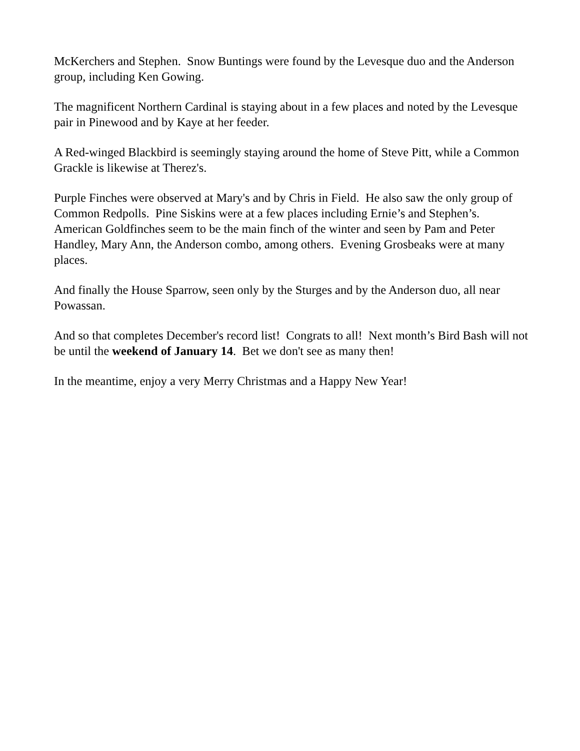McKerchers and Stephen. Snow Buntings were found by the Levesque duo and the Anderson group, including Ken Gowing.
The magnificent Northern Cardinal is staying about in a few places and noted by the Levesque pair in Pinewood and by Kaye at her feeder.
A Red-winged Blackbird is seemingly staying around the home of Steve Pitt, while a Common Grackle is likewise at Therez's.
Purple Finches were observed at Mary's and by Chris in Field. He also saw the only group of Common Redpolls. Pine Siskins were at a few places including Ernie’s and Stephen’s. American Goldfinches seem to be the main finch of the winter and seen by Pam and Peter Handley, Mary Ann, the Anderson combo, among others. Evening Grosbeaks were at many places.
And finally the House Sparrow, seen only by the Sturges and by the Anderson duo, all near Powassan.
And so that completes December's record list! Congrats to all! Next month’s Bird Bash will not be until the weekend of January 14. Bet we don't see as many then!
In the meantime, enjoy a very Merry Christmas and a Happy New Year!